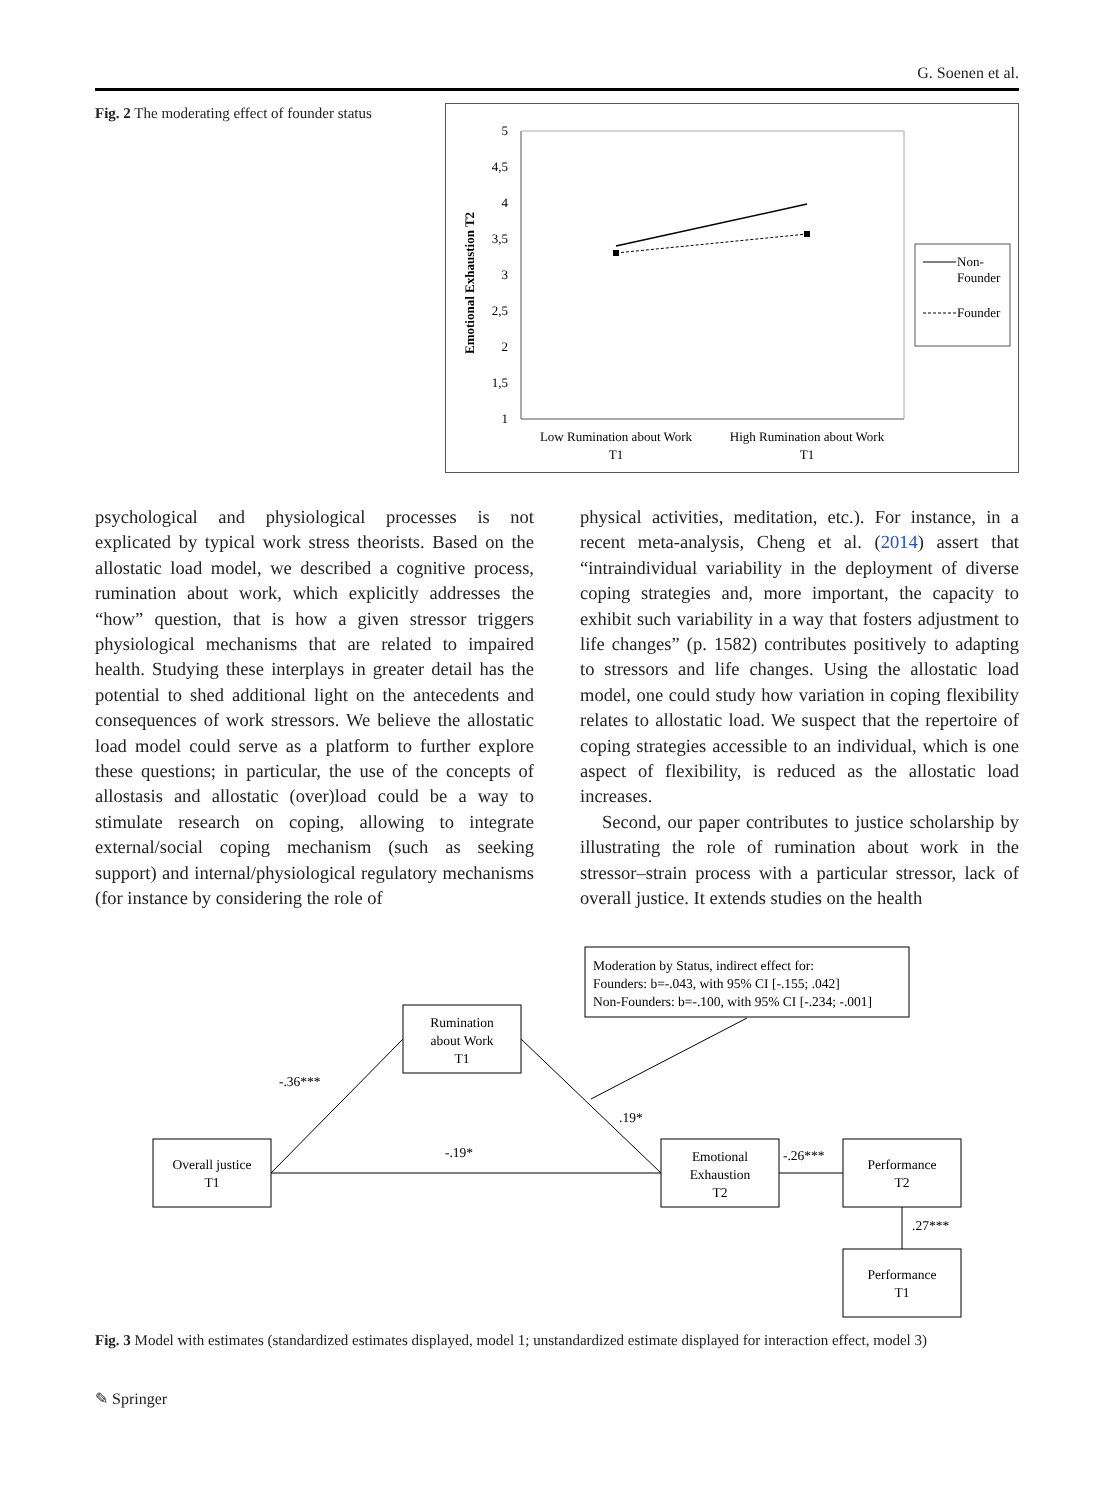G. Soenen et al.
Fig. 2 The moderating effect of founder status
Emotional Exhaustion T2
5
4,5
4
3,5
3
2,5
2
1,5
1
Low Rumination about Work
T1
High Rumination about Work
T1
Non-
Founder
Founder
psychological and physiological processes is not explicated by typical work stress theorists. Based on the allostatic load model, we described a cognitive process, rumination about work, which explicitly addresses the “how” question, that is how a given stressor triggers physiological mechanisms that are related to impaired health. Studying these interplays in greater detail has the potential to shed additional light on the antecedents and consequences of work stressors. We believe the allostatic load model could serve as a platform to further explore these questions; in particular, the use of the concepts of allostasis and allostatic (over)load could be a way to stimulate research on coping, allowing to integrate external/social coping mechanism (such as seeking support) and internal/physiological regulatory mechanisms (for instance by considering the role of
physical activities, meditation, etc.). For instance, in a recent meta-analysis, Cheng et al. (2014) assert that “intraindividual variability in the deployment of diverse coping strategies and, more important, the capacity to exhibit such variability in a way that fosters adjustment to life changes” (p. 1582) contributes positively to adapting to stressors and life changes. Using the allostatic load model, one could study how variation in coping flexibility relates to allostatic load. We suspect that the repertoire of coping strategies accessible to an individual, which is one aspect of flexibility, is reduced as the allostatic load increases.
Second, our paper contributes to justice scholarship by illustrating the role of rumination about work in the stressor–strain process with a particular stressor, lack of overall justice. It extends studies on the health
Moderation by Status, indirect effect for:
Founders: b=-.043, with 95% CI [-.155; .042]
Non-Founders: b=-.100, with 95% CI [-.234; -.001]
Rumination
about Work
T1
Overall justice
T1
Emotional
Exhaustion
T2
Performance
T2
Performance
T1
-.36***
.19*
-.19*
-.26***
.27***
Fig. 3 Model with estimates (standardized estimates displayed, model 1; unstandardized estimate displayed for interaction effect, model 3)
✎ Springer